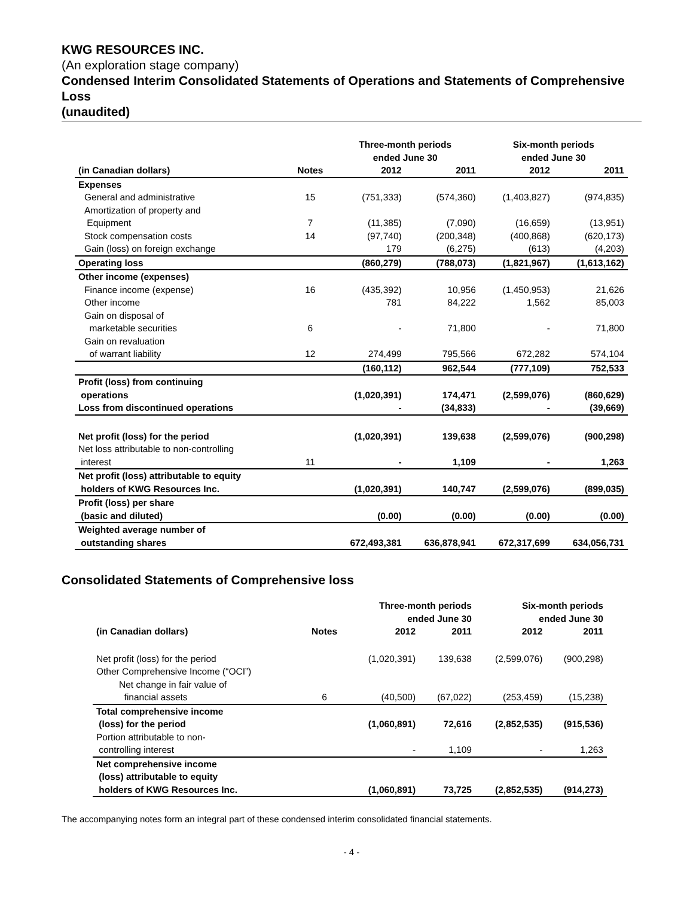KWG RESOURCES INC.
(An exploration stage company)
Condensed Interim Consolidated Statements of Operations and Statements of Comprehensive Loss
(unaudited)
| | | Three-month periods ended June 30 | | Six-month periods ended June 30 | |
| --- | --- | --- | --- | --- | --- |
| (in Canadian dollars) | Notes | 2012 | 2011 | 2012 | 2011 |
| Expenses | | | | | |
| General and administrative | 15 | (751,333) | (574,360) | (1,403,827) | (974,835) |
| Amortization of property and Equipment | 7 | (11,385) | (7,090) | (16,659) | (13,951) |
| Stock compensation costs | 14 | (97,740) | (200,348) | (400,868) | (620,173) |
| Gain (loss) on foreign exchange | | 179 | (6,275) | (613) | (4,203) |
| Operating loss | | (860,279) | (788,073) | (1,821,967) | (1,613,162) |
| Other income (expenses) | | | | | |
| Finance income (expense) | 16 | (435,392) | 10,956 | (1,450,953) | 21,626 |
| Other income | | 781 | 84,222 | 1,562 | 85,003 |
| Gain on disposal of marketable securities | 6 | - | 71,800 | - | 71,800 |
| Gain on revaluation of warrant liability | 12 | 274,499 | 795,566 | 672,282 | 574,104 |
| | | (160,112) | 962,544 | (777,109) | 752,533 |
| Profit (loss) from continuing operations | | (1,020,391) | 174,471 | (2,599,076) | (860,629) |
| Loss from discontinued operations | | - | (34,833) | - | (39,669) |
| Net profit (loss) for the period | | (1,020,391) | 139,638 | (2,599,076) | (900,298) |
| Net loss attributable to non-controlling interest | 11 | - | 1,109 | - | 1,263 |
| Net profit (loss) attributable to equity holders of KWG Resources Inc. | | (1,020,391) | 140,747 | (2,599,076) | (899,035) |
| Profit (loss) per share (basic and diluted) | | (0.00) | (0.00) | (0.00) | (0.00) |
| Weighted average number of outstanding shares | | 672,493,381 | 636,878,941 | 672,317,699 | 634,056,731 |
Consolidated Statements of Comprehensive loss
| | | Three-month periods ended June 30 | | Six-month periods ended June 30 | |
| --- | --- | --- | --- | --- | --- |
| (in Canadian dollars) | Notes | 2012 | 2011 | 2012 | 2011 |
| Net profit (loss) for the period | | (1,020,391) | 139,638 | (2,599,076) | (900,298) |
| Other Comprehensive Income (“OCI”) | | | | | |
| Net change in fair value of financial assets | 6 | (40,500) | (67,022) | (253,459) | (15,238) |
| Total comprehensive income (loss) for the period | | (1,060,891) | 72,616 | (2,852,535) | (915,536) |
| Portion attributable to non- controlling interest | | - | 1,109 | - | 1,263 |
| Net comprehensive income (loss) attributable to equity holders of KWG Resources Inc. | | (1,060,891) | 73,725 | (2,852,535) | (914,273) |
The accompanying notes form an integral part of these condensed interim consolidated financial statements.
- 4 -